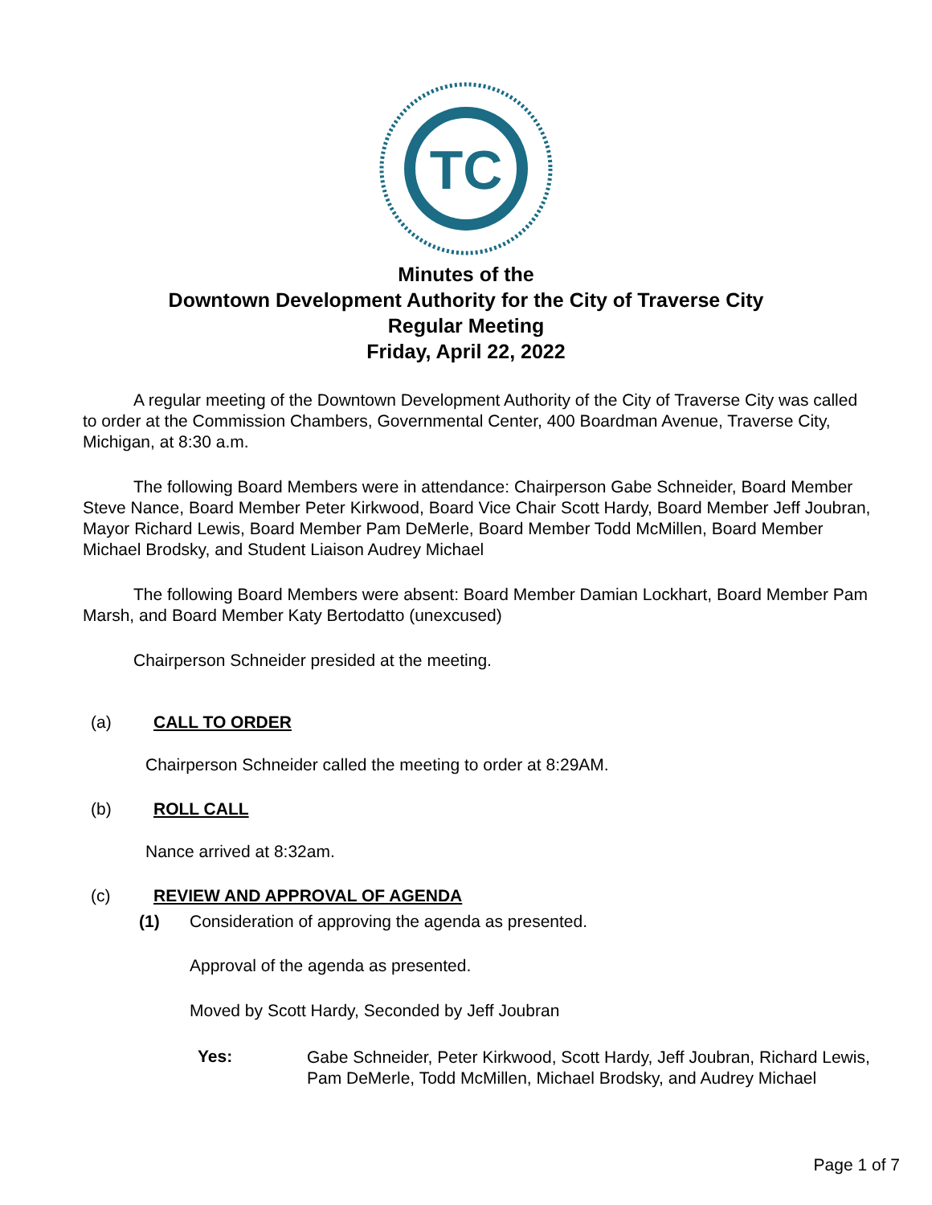TC
Minutes of the
Downtown Development Authority for the City of Traverse City
Regular Meeting
Friday, April 22, 2022
A regular meeting of the Downtown Development Authority of the City of Traverse City was called to order at the Commission Chambers, Governmental Center, 400 Boardman Avenue, Traverse City, Michigan, at 8:30 a.m.
The following Board Members were in attendance: Chairperson Gabe Schneider, Board Member Steve Nance, Board Member Peter Kirkwood, Board Vice Chair Scott Hardy, Board Member Jeff Joubran, Mayor Richard Lewis, Board Member Pam DeMerle, Board Member Todd McMillen, Board Member Michael Brodsky, and Student Liaison Audrey Michael
The following Board Members were absent: Board Member Damian Lockhart, Board Member Pam Marsh, and Board Member Katy Bertodatto (unexcused)
Chairperson Schneider presided at the meeting.
(a) CALL TO ORDER
Chairperson Schneider called the meeting to order at 8:29AM.
(b) ROLL CALL
Nance arrived at 8:32am.
(c) REVIEW AND APPROVAL OF AGENDA
(1) Consideration of approving the agenda as presented.
Approval of the agenda as presented.
Moved by Scott Hardy, Seconded by Jeff Joubran
Yes:
Gabe Schneider, Peter Kirkwood, Scott Hardy, Jeff Joubran, Richard Lewis, Pam DeMerle, Todd McMillen, Michael Brodsky, and Audrey Michael
Page 1 of 7